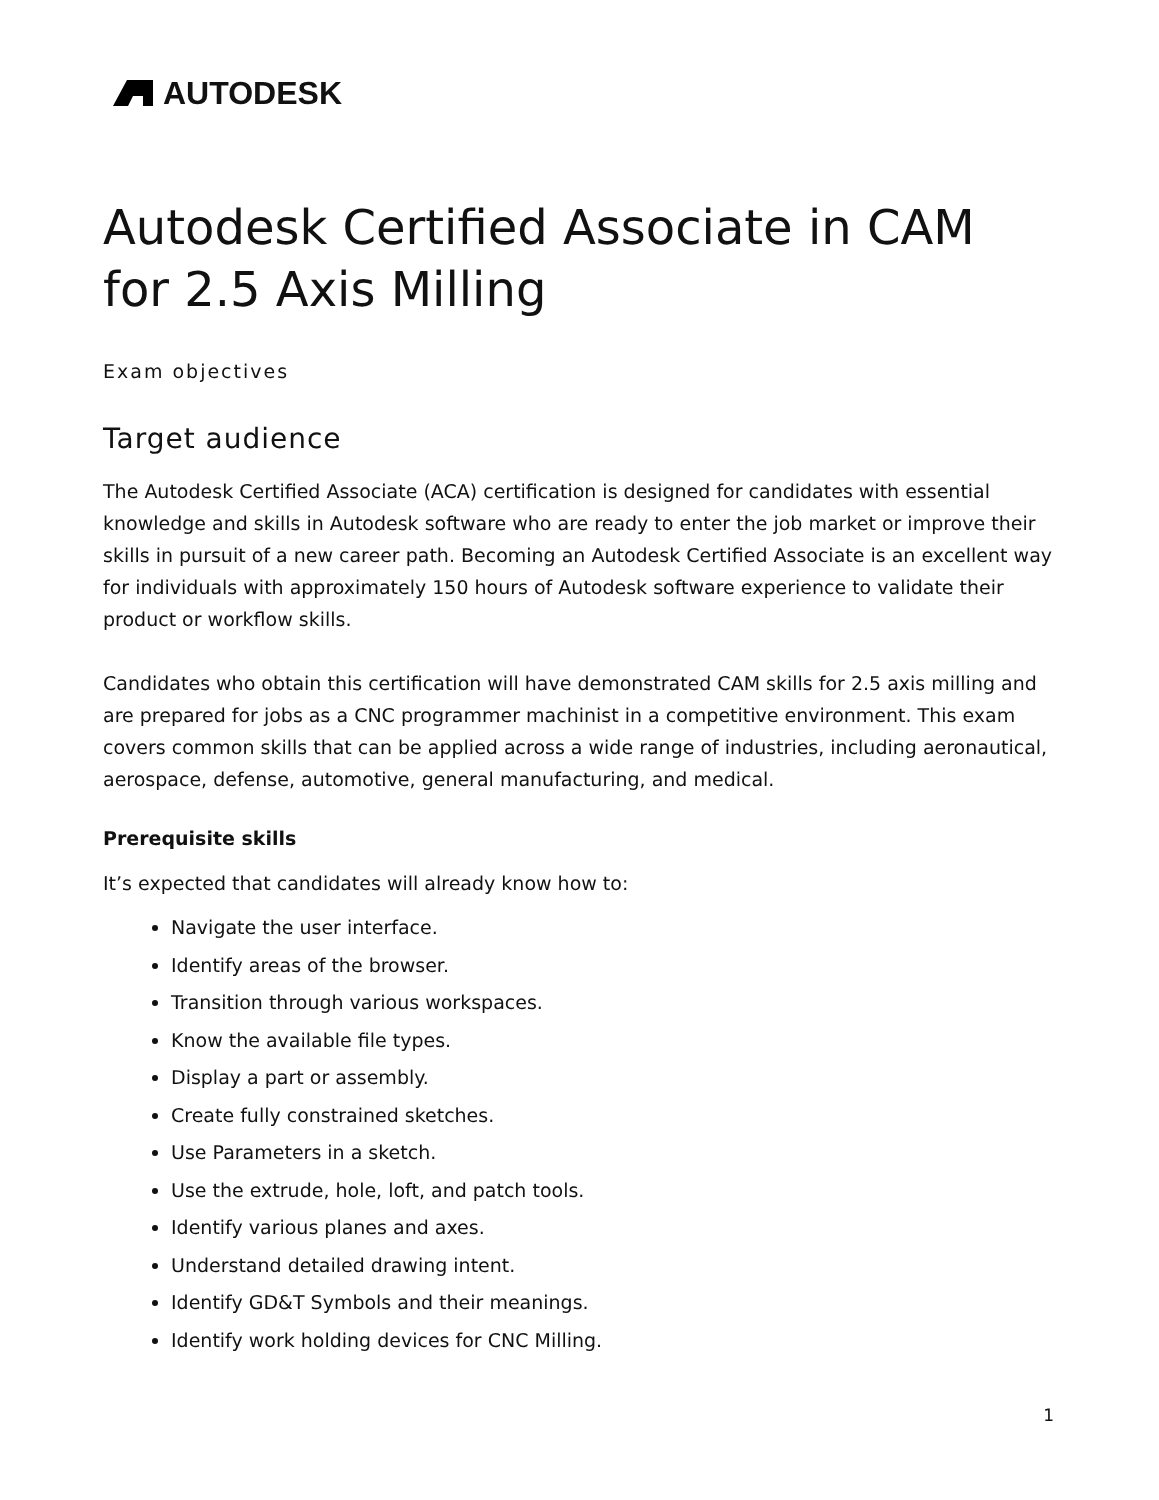AUTODESK
Autodesk Certified Associate in CAM for 2.5 Axis Milling
Exam objectives
Target audience
The Autodesk Certified Associate (ACA) certification is designed for candidates with essential knowledge and skills in Autodesk software who are ready to enter the job market or improve their skills in pursuit of a new career path. Becoming an Autodesk Certified Associate is an excellent way for individuals with approximately 150 hours of Autodesk software experience to validate their product or workflow skills.
Candidates who obtain this certification will have demonstrated CAM skills for 2.5 axis milling and are prepared for jobs as a CNC programmer machinist in a competitive environment. This exam covers common skills that can be applied across a wide range of industries, including aeronautical, aerospace, defense, automotive, general manufacturing, and medical.
Prerequisite skills
It’s expected that candidates will already know how to:
Navigate the user interface.
Identify areas of the browser.
Transition through various workspaces.
Know the available file types.
Display a part or assembly.
Create fully constrained sketches.
Use Parameters in a sketch.
Use the extrude, hole, loft, and patch tools.
Identify various planes and axes.
Understand detailed drawing intent.
Identify GD&T Symbols and their meanings.
Identify work holding devices for CNC Milling.
1